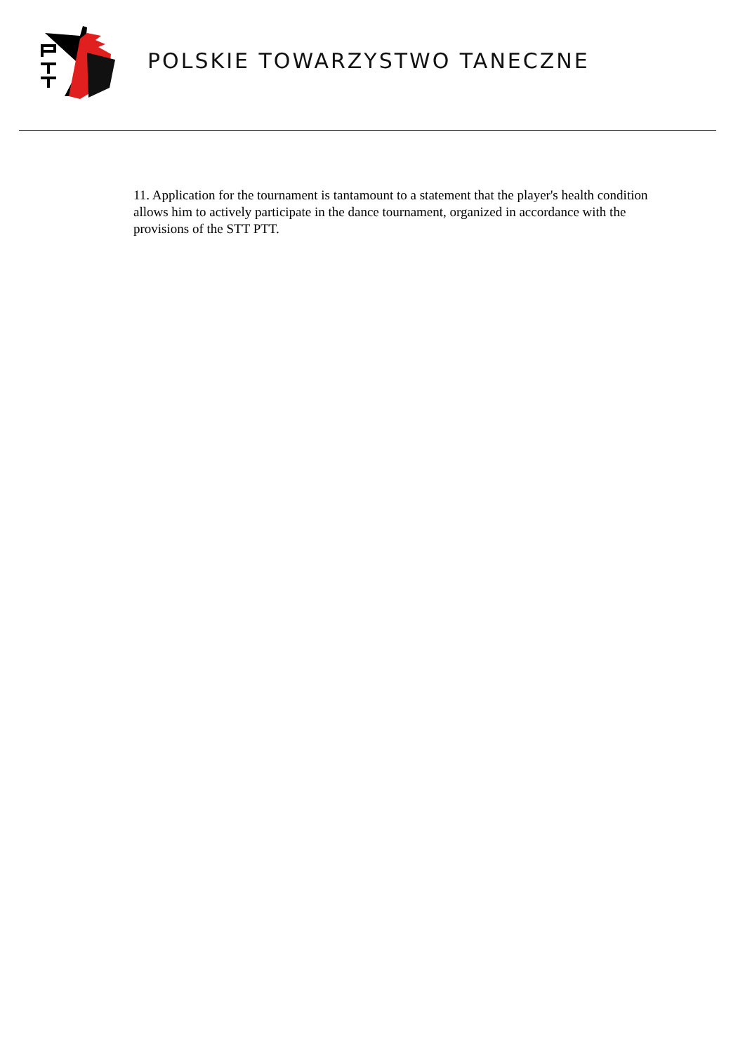POLSKIE TOWARZYSTWO TANECZNE
11. Application for the tournament is tantamount to a statement that the player's health condition allows him to actively participate in the dance tournament, organized in accordance with the provisions of the STT PTT.